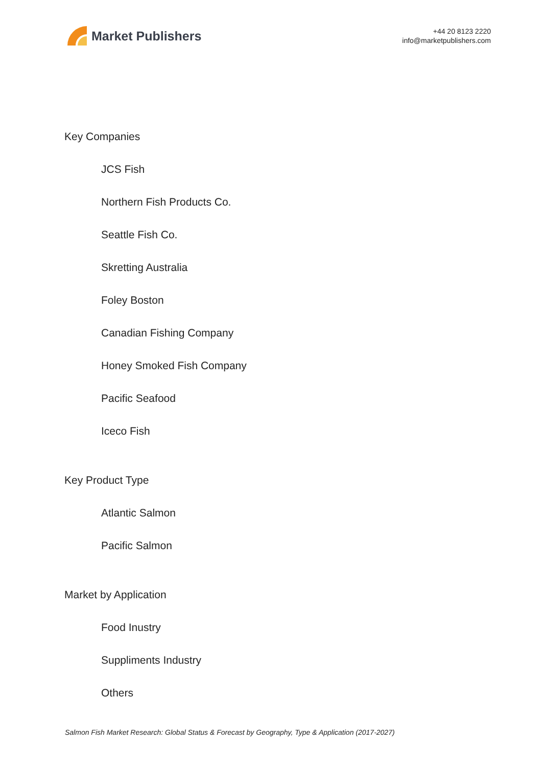Market Publishers
+44 20 8123 2220
info@marketpublishers.com
Key Companies
JCS Fish
Northern Fish Products Co.
Seattle Fish Co.
Skretting Australia
Foley Boston
Canadian Fishing Company
Honey Smoked Fish Company
Pacific Seafood
Iceco Fish
Key Product Type
Atlantic Salmon
Pacific Salmon
Market by Application
Food Inustry
Suppliments Industry
Others
Salmon Fish Market Research: Global Status & Forecast by Geography, Type & Application (2017-2027)